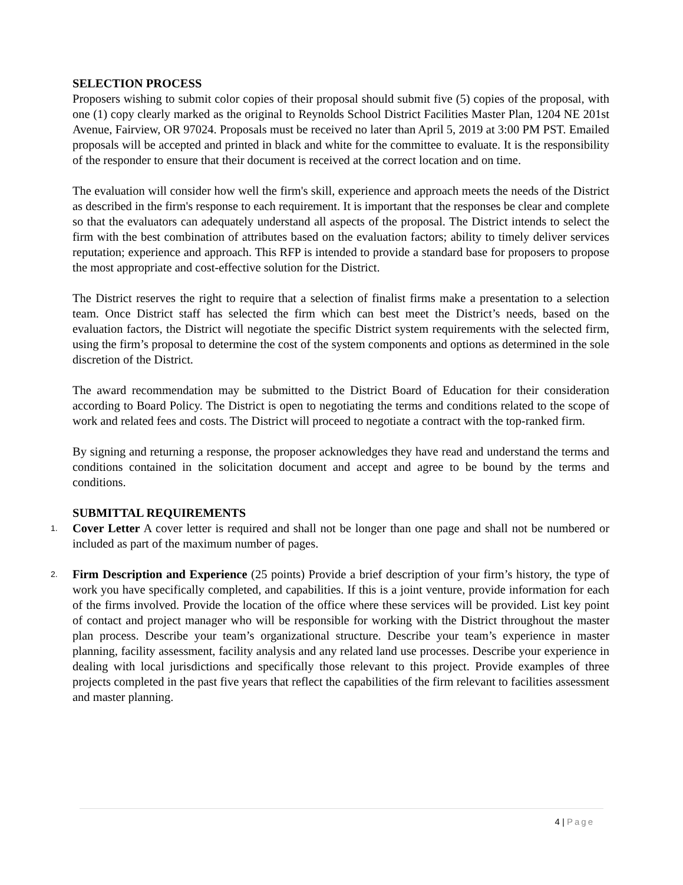SELECTION PROCESS
Proposers wishing to submit color copies of their proposal should submit five (5) copies of the proposal, with one (1) copy clearly marked as the original to Reynolds School District Facilities Master Plan, 1204 NE 201st Avenue, Fairview, OR 97024. Proposals must be received no later than April 5, 2019 at 3:00 PM PST. Emailed proposals will be accepted and printed in black and white for the committee to evaluate. It is the responsibility of the responder to ensure that their document is received at the correct location and on time.
The evaluation will consider how well the firm's skill, experience and approach meets the needs of the District as described in the firm's response to each requirement. It is important that the responses be clear and complete so that the evaluators can adequately understand all aspects of the proposal. The District intends to select the firm with the best combination of attributes based on the evaluation factors; ability to timely deliver services reputation; experience and approach. This RFP is intended to provide a standard base for proposers to propose the most appropriate and cost-effective solution for the District.
The District reserves the right to require that a selection of finalist firms make a presentation to a selection team. Once District staff has selected the firm which can best meet the District’s needs, based on the evaluation factors, the District will negotiate the specific District system requirements with the selected firm, using the firm’s proposal to determine the cost of the system components and options as determined in the sole discretion of the District.
The award recommendation may be submitted to the District Board of Education for their consideration according to Board Policy. The District is open to negotiating the terms and conditions related to the scope of work and related fees and costs. The District will proceed to negotiate a contract with the top-ranked firm.
By signing and returning a response, the proposer acknowledges they have read and understand the terms and conditions contained in the solicitation document and accept and agree to be bound by the terms and conditions.
SUBMITTAL REQUIREMENTS
1.
Cover Letter A cover letter is required and shall not be longer than one page and shall not be numbered or included as part of the maximum number of pages.
2.
Firm Description and Experience (25 points) Provide a brief description of your firm’s history, the type of work you have specifically completed, and capabilities. If this is a joint venture, provide information for each of the firms involved. Provide the location of the office where these services will be provided. List key point of contact and project manager who will be responsible for working with the District throughout the master plan process. Describe your team’s organizational structure. Describe your team’s experience in master planning, facility assessment, facility analysis and any related land use processes. Describe your experience in dealing with local jurisdictions and specifically those relevant to this project. Provide examples of three projects completed in the past five years that reflect the capabilities of the firm relevant to facilities assessment and master planning.
4 | Page